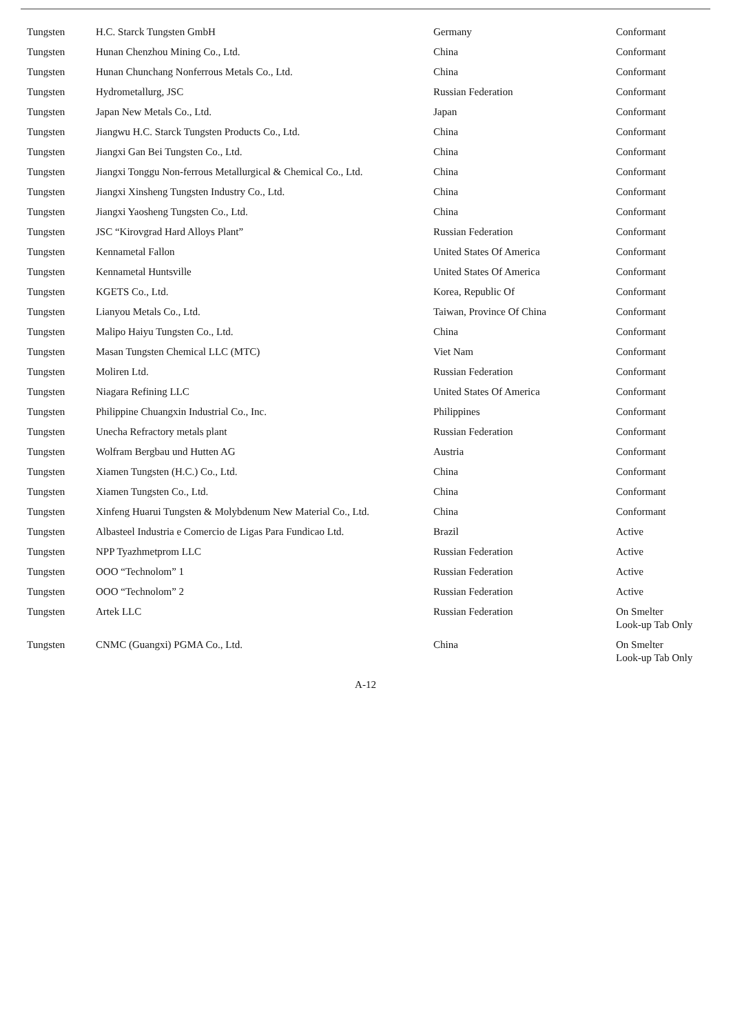| Tungsten | H.C. Starck Tungsten GmbH | Germany | Conformant |
| Tungsten | Hunan Chenzhou Mining Co., Ltd. | China | Conformant |
| Tungsten | Hunan Chunchang Nonferrous Metals Co., Ltd. | China | Conformant |
| Tungsten | Hydrometallurg, JSC | Russian Federation | Conformant |
| Tungsten | Japan New Metals Co., Ltd. | Japan | Conformant |
| Tungsten | Jiangwu H.C. Starck Tungsten Products Co., Ltd. | China | Conformant |
| Tungsten | Jiangxi Gan Bei Tungsten Co., Ltd. | China | Conformant |
| Tungsten | Jiangxi Tonggu Non-ferrous Metallurgical & Chemical Co., Ltd. | China | Conformant |
| Tungsten | Jiangxi Xinsheng Tungsten Industry Co., Ltd. | China | Conformant |
| Tungsten | Jiangxi Yaosheng Tungsten Co., Ltd. | China | Conformant |
| Tungsten | JSC “Kirovgrad Hard Alloys Plant” | Russian Federation | Conformant |
| Tungsten | Kennametal Fallon | United States Of America | Conformant |
| Tungsten | Kennametal Huntsville | United States Of America | Conformant |
| Tungsten | KGETS Co., Ltd. | Korea, Republic Of | Conformant |
| Tungsten | Lianyou Metals Co., Ltd. | Taiwan, Province Of China | Conformant |
| Tungsten | Malipo Haiyu Tungsten Co., Ltd. | China | Conformant |
| Tungsten | Masan Tungsten Chemical LLC (MTC) | Viet Nam | Conformant |
| Tungsten | Moliren Ltd. | Russian Federation | Conformant |
| Tungsten | Niagara Refining LLC | United States Of America | Conformant |
| Tungsten | Philippine Chuangxin Industrial Co., Inc. | Philippines | Conformant |
| Tungsten | Unecha Refractory metals plant | Russian Federation | Conformant |
| Tungsten | Wolfram Bergbau und Hutten AG | Austria | Conformant |
| Tungsten | Xiamen Tungsten (H.C.) Co., Ltd. | China | Conformant |
| Tungsten | Xiamen Tungsten Co., Ltd. | China | Conformant |
| Tungsten | Xinfeng Huarui Tungsten & Molybdenum New Material Co., Ltd. | China | Conformant |
| Tungsten | Albasteel Industria e Comercio de Ligas Para Fundicao Ltd. | Brazil | Active |
| Tungsten | NPP Tyazhmetprom LLC | Russian Federation | Active |
| Tungsten | OOO “Technolom” 1 | Russian Federation | Active |
| Tungsten | OOO “Technolom” 2 | Russian Federation | Active |
| Tungsten | Artek LLC | Russian Federation | On Smelter Look-up Tab Only |
| Tungsten | CNMC (Guangxi) PGMA Co., Ltd. | China | On Smelter Look-up Tab Only |
A-12